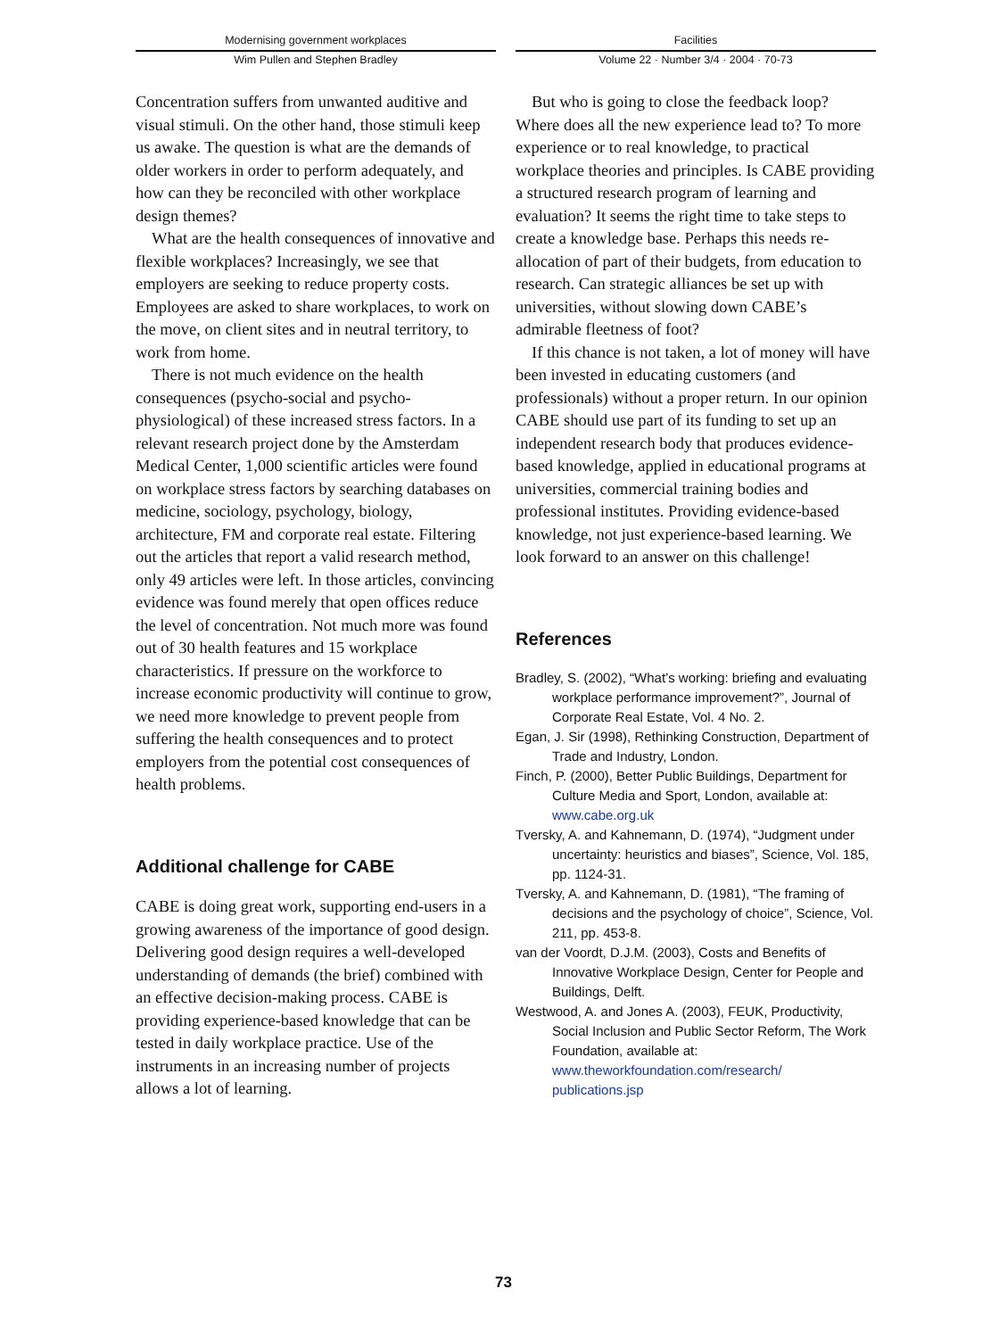Modernising government workplaces
Wim Pullen and Stephen Bradley
Facilities
Volume 22 · Number 3/4 · 2004 · 70-73
Concentration suffers from unwanted auditive and visual stimuli. On the other hand, those stimuli keep us awake. The question is what are the demands of older workers in order to perform adequately, and how can they be reconciled with other workplace design themes?
What are the health consequences of innovative and flexible workplaces? Increasingly, we see that employers are seeking to reduce property costs. Employees are asked to share workplaces, to work on the move, on client sites and in neutral territory, to work from home.
There is not much evidence on the health consequences (psycho-social and psycho-physiological) of these increased stress factors. In a relevant research project done by the Amsterdam Medical Center, 1,000 scientific articles were found on workplace stress factors by searching databases on medicine, sociology, psychology, biology, architecture, FM and corporate real estate. Filtering out the articles that report a valid research method, only 49 articles were left. In those articles, convincing evidence was found merely that open offices reduce the level of concentration. Not much more was found out of 30 health features and 15 workplace characteristics. If pressure on the workforce to increase economic productivity will continue to grow, we need more knowledge to prevent people from suffering the health consequences and to protect employers from the potential cost consequences of health problems.
Additional challenge for CABE
CABE is doing great work, supporting end-users in a growing awareness of the importance of good design. Delivering good design requires a well-developed understanding of demands (the brief) combined with an effective decision-making process. CABE is providing experience-based knowledge that can be tested in daily workplace practice. Use of the instruments in an increasing number of projects allows a lot of learning.
But who is going to close the feedback loop? Where does all the new experience lead to? To more experience or to real knowledge, to practical workplace theories and principles. Is CABE providing a structured research program of learning and evaluation? It seems the right time to take steps to create a knowledge base. Perhaps this needs re-allocation of part of their budgets, from education to research. Can strategic alliances be set up with universities, without slowing down CABE’s admirable fleetness of foot?
If this chance is not taken, a lot of money will have been invested in educating customers (and professionals) without a proper return. In our opinion CABE should use part of its funding to set up an independent research body that produces evidence-based knowledge, applied in educational programs at universities, commercial training bodies and professional institutes. Providing evidence-based knowledge, not just experience-based learning. We look forward to an answer on this challenge!
References
Bradley, S. (2002), “What’s working: briefing and evaluating workplace performance improvement?”, Journal of Corporate Real Estate, Vol. 4 No. 2.
Egan, J. Sir (1998), Rethinking Construction, Department of Trade and Industry, London.
Finch, P. (2000), Better Public Buildings, Department for Culture Media and Sport, London, available at: www.cabe.org.uk
Tversky, A. and Kahnemann, D. (1974), “Judgment under uncertainty: heuristics and biases”, Science, Vol. 185, pp. 1124-31.
Tversky, A. and Kahnemann, D. (1981), “The framing of decisions and the psychology of choice”, Science, Vol. 211, pp. 453-8.
van der Voordt, D.J.M. (2003), Costs and Benefits of Innovative Workplace Design, Center for People and Buildings, Delft.
Westwood, A. and Jones A. (2003), FEUK, Productivity, Social Inclusion and Public Sector Reform, The Work Foundation, available at: www.theworkfoundation.com/research/ publications.jsp
73